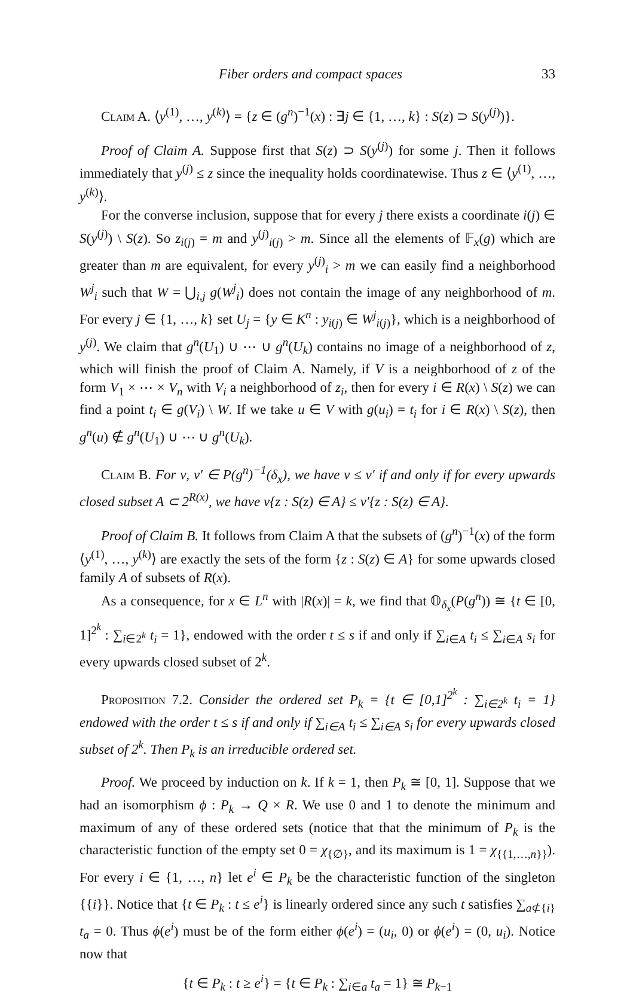Fiber orders and compact spaces 33
Claim A. ⟨y<sup>(1)</sup>, …, y<sup>(k)</sup>⟩ = {z ∈ (g<sup>n</sup>)<sup>−1</sup>(x) : ∃j ∈ {1, …, k} : S(z) ⊃ S(y<sup>(j)</sup>)}.
Proof of Claim A. Suppose first that S(z) ⊃ S(y<sup>(j)</sup>) for some j. Then it follows immediately that y<sup>(j)</sup> ≤ z since the inequality holds coordinatewise. Thus z ∈ ⟨y<sup>(1)</sup>, …, y<sup>(k)</sup>⟩.
For the converse inclusion, suppose that for every j there exists a coordinate i(j) ∈ S(y<sup>(j)</sup>) \ S(z). So z<sub>i(j)</sub> = m and y<sup>(j)</sup><sub>i(j)</sub> > m. Since all the elements of 𝔽<sub>x</sub>(g) which are greater than m are equivalent, for every y<sup>(j)</sup><sub>i</sub> > m we can easily find a neighborhood W<sup>j</sup><sub>i</sub> such that W = ⋃<sub>i,j</sub> g(W<sup>j</sup><sub>i</sub>) does not contain the image of any neighborhood of m. For every j ∈ {1, …, k} set U<sub>j</sub> = {y ∈ K<sup>n</sup> : y<sub>i(j)</sub> ∈ W<sup>j</sup><sub>i(j)</sub>}, which is a neighborhood of y<sup>(j)</sup>. We claim that g<sup>n</sup>(U<sub>1</sub>) ∪ ⋯ ∪ g<sup>n</sup>(U<sub>k</sub>) contains no image of a neighborhood of z, which will finish the proof of Claim A. Namely, if V is a neighborhood of z of the form V<sub>1</sub> × ⋯ × V<sub>n</sub> with V<sub>i</sub> a neighborhood of z<sub>i</sub>, then for every i ∈ R(x) \ S(z) we can find a point t<sub>i</sub> ∈ g(V<sub>i</sub>) \ W. If we take u ∈ V with g(u<sub>i</sub>) = t<sub>i</sub> for i ∈ R(x) \ S(z), then g<sup>n</sup>(u) ∉ g<sup>n</sup>(U<sub>1</sub>) ∪ ⋯ ∪ g<sup>n</sup>(U<sub>k</sub>).
Claim B. For ν, ν′ ∈ P(g<sup>n</sup>)<sup>−1</sup>(δ<sub>x</sub>), we have ν ≤ ν′ if and only if for every upwards closed subset A ⊂ 2<sup>R(x)</sup>, we have ν{z : S(z) ∈ A} ≤ ν′{z : S(z) ∈ A}.
Proof of Claim B. It follows from Claim A that the subsets of (g<sup>n</sup>)<sup>−1</sup>(x) of the form ⟨y<sup>(1)</sup>, …, y<sup>(k)</sup>⟩ are exactly the sets of the form {z : S(z) ∈ A} for some upwards closed family A of subsets of R(x).
As a consequence, for x ∈ L<sup>n</sup> with |R(x)| = k, we find that 𝕆<sub>δ<sub>x</sub></sub>(P(g<sup>n</sup>)) ≅ {t ∈ [0, 1]<sup>2<sup>k</sup></sup> : ∑<sub>i∈2<sup>k</sup></sub> t<sub>i</sub> = 1}, endowed with the order t ≤ s if and only if ∑<sub>i∈A</sub> t<sub>i</sub> ≤ ∑<sub>i∈A</sub> s<sub>i</sub> for every upwards closed subset of 2<sup>k</sup>.
Proposition 7.2. Consider the ordered set P<sub>k</sub> = {t ∈ [0,1]<sup>2<sup>k</sup></sup> : ∑<sub>i∈2<sup>k</sup></sub> t<sub>i</sub> = 1} endowed with the order t ≤ s if and only if ∑<sub>i∈A</sub> t<sub>i</sub> ≤ ∑<sub>i∈A</sub> s<sub>i</sub> for every upwards closed subset of 2<sup>k</sup>. Then P<sub>k</sub> is an irreducible ordered set.
Proof. We proceed by induction on k. If k = 1, then P<sub>k</sub> ≅ [0, 1]. Suppose that we had an isomorphism ϕ : P<sub>k</sub> → Q × R. We use 0 and 1 to denote the minimum and maximum of any of these ordered sets (notice that that the minimum of P<sub>k</sub> is the characteristic function of the empty set 0 = χ<sub>{∅}</sub>, and its maximum is 1 = χ<sub>{{1,…,n}}</sub>). For every i ∈ {1, …, n} let e<sup>i</sup> ∈ P<sub>k</sub> be the characteristic function of the singleton {{i}}. Notice that {t ∈ P<sub>k</sub> : t ≤ e<sup>i</sup>} is linearly ordered since any such t satisfies ∑<sub>a⊄{i}</sub> t<sub>a</sub> = 0. Thus ϕ(e<sup>i</sup>) must be of the form either ϕ(e<sup>i</sup>) = (u<sub>i</sub>, 0) or ϕ(e<sup>i</sup>) = (0, u<sub>i</sub>). Notice now that
{t ∈ P<sub>k</sub> : t ≥ e<sup>i</sup>} = {t ∈ P<sub>k</sub> : ∑<sub>i∈a</sub> t<sub>a</sub> = 1} ≅ P<sub>k−1</sub>